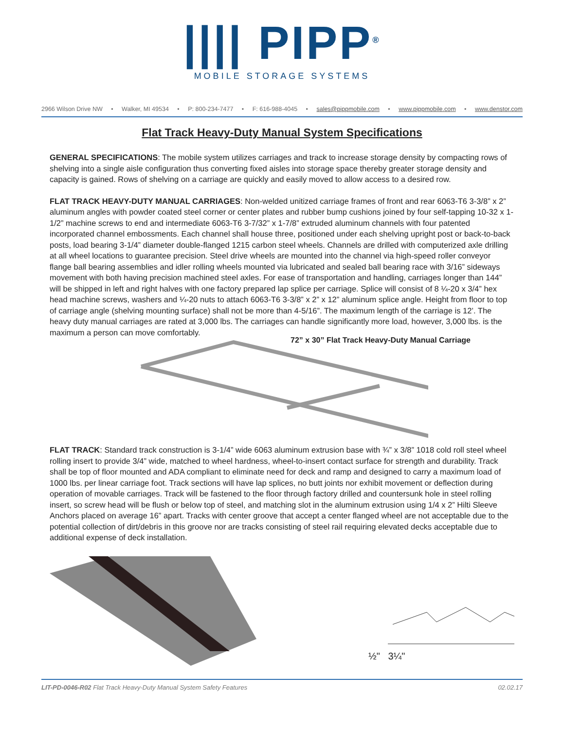|||| PIPP<sup>®</sup>
MOBILE STORAGE SYSTEMS
2966 Wilson Drive NW • Walker, MI 49534 • P: 800-234-7477 • F: 616-988-4045 • sales@pippmobile.com • www.pippmobile.com • www.denstor.com
Flat Track Heavy-Duty Manual System Specifications
GENERAL SPECIFICATIONS: The mobile system utilizes carriages and track to increase storage density by compacting rows of shelving into a single aisle configuration thus converting fixed aisles into storage space thereby greater storage density and capacity is gained. Rows of shelving on a carriage are quickly and easily moved to allow access to a desired row.
FLAT TRACK HEAVY-DUTY MANUAL CARRIAGES: Non-welded unitized carriage frames of front and rear 6063-T6 3-3/8” x 2” aluminum angles with powder coated steel corner or center plates and rubber bump cushions joined by four self-tapping 10-32 x 1-1/2” machine screws to end and intermediate 6063-T6 3-7/32” x 1-7/8” extruded aluminum channels with four patented incorporated channel embossments. Each channel shall house three, positioned under each shelving upright post or back-to-back posts, load bearing 3-1/4” diameter double-flanged 1215 carbon steel wheels. Channels are drilled with computerized axle drilling at all wheel locations to guarantee precision. Steel drive wheels are mounted into the channel via high-speed roller conveyor flange ball bearing assemblies and idler rolling wheels mounted via lubricated and sealed ball bearing race with 3/16” sideways movement with both having precision machined steel axles. For ease of transportation and handling, carriages longer than 144” will be shipped in left and right halves with one factory prepared lap splice per carriage. Splice will consist of 8 ¼-20 x 3/4” hex head machine screws, washers and ¼-20 nuts to attach 6063-T6 3-3/8” x 2” x 12” aluminum splice angle. Height from floor to top of carriage angle (shelving mounting surface) shall not be more than 4-5/16”. The maximum length of the carriage is 12’. The heavy duty manual carriages are rated at 3,000 lbs. The carriages can handle significantly more load, however, 3,000 lbs. is the maximum a person can move comfortably.
72” x 30” Flat Track Heavy-Duty Manual Carriage
FLAT TRACK: Standard track construction is 3-1/4” wide 6063 aluminum extrusion base with ¾” x 3/8” 1018 cold roll steel wheel rolling insert to provide 3/4” wide, matched to wheel hardness, wheel-to-insert contact surface for strength and durability. Track shall be top of floor mounted and ADA compliant to eliminate need for deck and ramp and designed to carry a maximum load of 1000 lbs. per linear carriage foot. Track sections will have lap splices, no butt joints nor exhibit movement or deflection during operation of movable carriages. Track will be fastened to the floor through factory drilled and countersunk hole in steel rolling insert, so screw head will be flush or below top of steel, and matching slot in the aluminum extrusion using 1/4 x 2” Hilti Sleeve Anchors placed on average 16” apart. Tracks with center groove that accept a center flanged wheel are not acceptable due to the potential collection of dirt/debris in this groove nor are tracks consisting of steel rail requiring elevated decks acceptable due to additional expense of deck installation.
1/2"
½" 3¼"
LIT-PD-0046-R02 Flat Track Heavy-Duty Manual System Safety Features 02.02.17